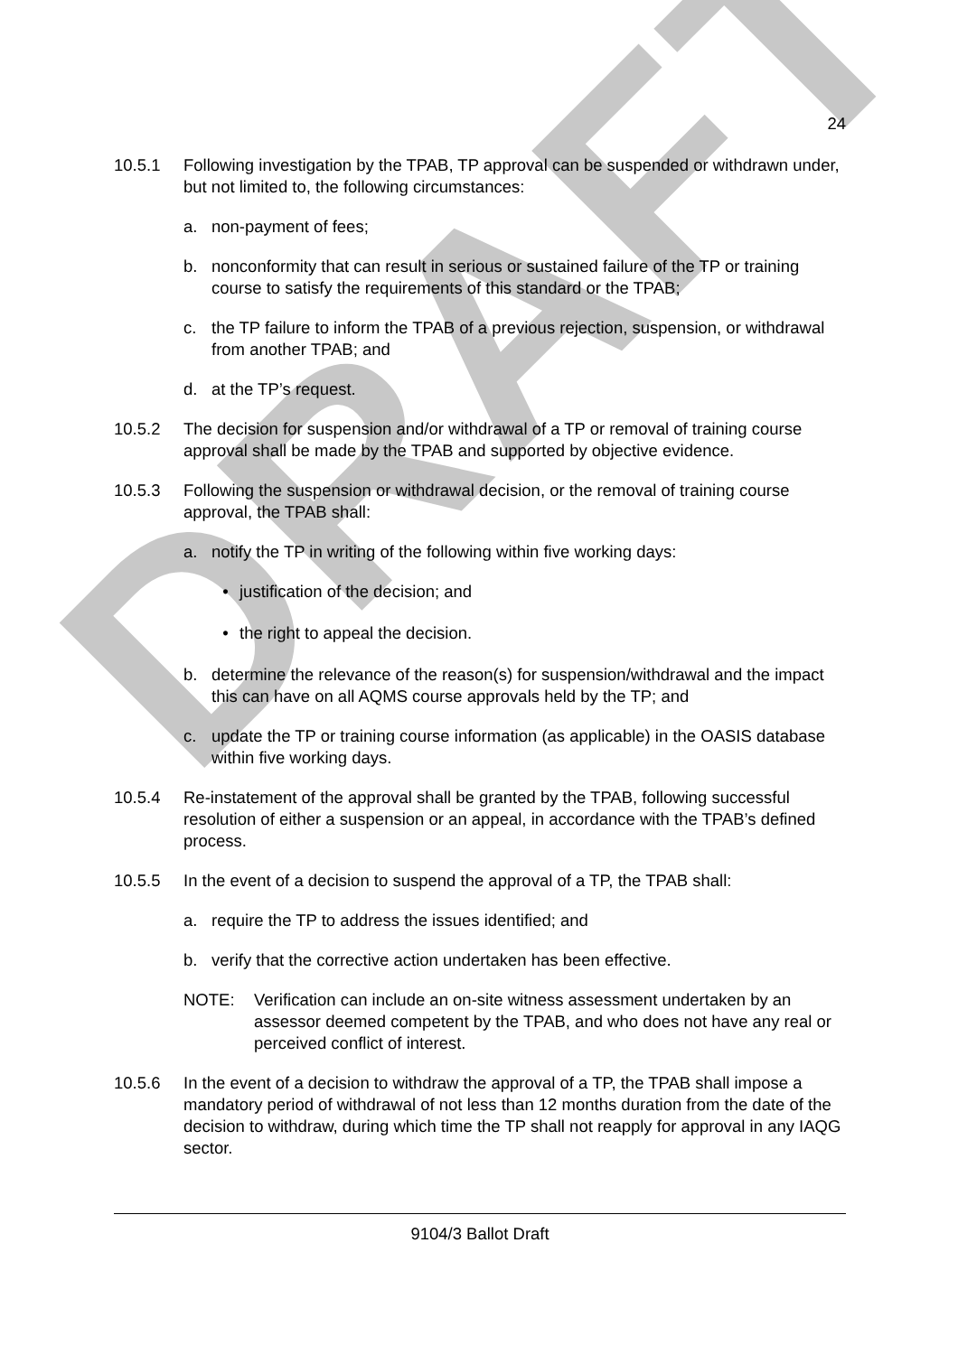DRAFT
24
10.5.1 Following investigation by the TPAB, TP approval can be suspended or withdrawn under, but not limited to, the following circumstances:
a. non-payment of fees;
b. nonconformity that can result in serious or sustained failure of the TP or training course to satisfy the requirements of this standard or the TPAB;
c. the TP failure to inform the TPAB of a previous rejection, suspension, or withdrawal from another TPAB; and
d. at the TP’s request.
10.5.2 The decision for suspension and/or withdrawal of a TP or removal of training course approval shall be made by the TPAB and supported by objective evidence.
10.5.3 Following the suspension or withdrawal decision, or the removal of training course approval, the TPAB shall:
a. notify the TP in writing of the following within five working days:
• justification of the decision; and
• the right to appeal the decision.
b. determine the relevance of the reason(s) for suspension/withdrawal and the impact this can have on all AQMS course approvals held by the TP; and
c. update the TP or training course information (as applicable) in the OASIS database within five working days.
10.5.4 Re-instatement of the approval shall be granted by the TPAB, following successful resolution of either a suspension or an appeal, in accordance with the TPAB’s defined process.
10.5.5 In the event of a decision to suspend the approval of a TP, the TPAB shall:
a. require the TP to address the issues identified; and
b. verify that the corrective action undertaken has been effective.
NOTE: Verification can include an on-site witness assessment undertaken by an assessor deemed competent by the TPAB, and who does not have any real or perceived conflict of interest.
10.5.6 In the event of a decision to withdraw the approval of a TP, the TPAB shall impose a mandatory period of withdrawal of not less than 12 months duration from the date of the decision to withdraw, during which time the TP shall not reapply for approval in any IAQG sector.
9104/3 Ballot Draft